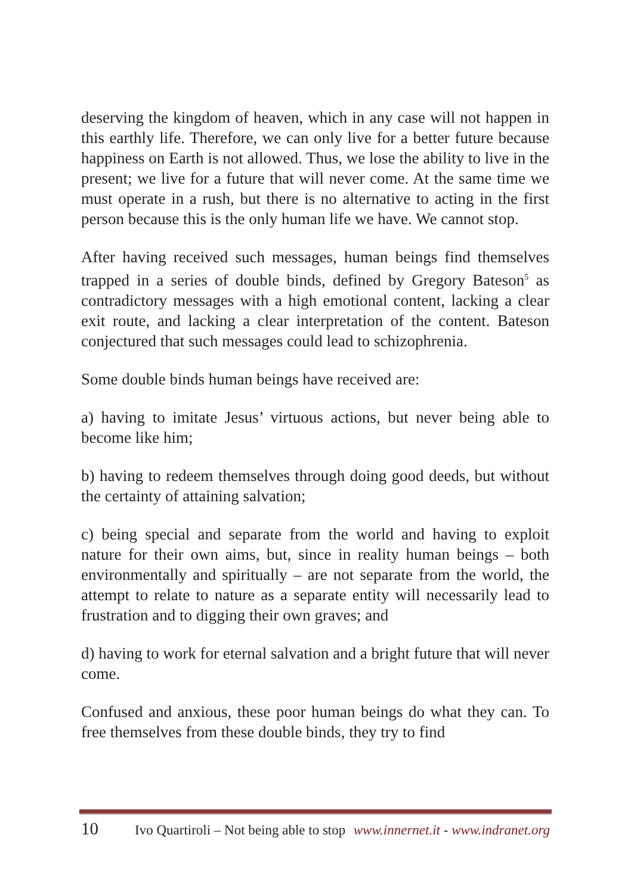deserving the kingdom of heaven, which in any case will not happen in this earthly life. Therefore, we can only live for a better future because happiness on Earth is not allowed. Thus, we lose the ability to live in the present; we live for a future that will never come. At the same time we must operate in a rush, but there is no alternative to acting in the first person because this is the only human life we have. We cannot stop.
After having received such messages, human beings find themselves trapped in a series of double binds, defined by Gregory Bateson<sup>5</sup> as contradictory messages with a high emotional content, lacking a clear exit route, and lacking a clear interpretation of the content. Bateson conjectured that such messages could lead to schizophrenia.
Some double binds human beings have received are:
a) having to imitate Jesus’ virtuous actions, but never being able to become like him;
b) having to redeem themselves through doing good deeds, but without the certainty of attaining salvation;
c) being special and separate from the world and having to exploit nature for their own aims, but, since in reality human beings – both environmentally and spiritually – are not separate from the world, the attempt to relate to nature as a separate entity will necessarily lead to frustration and to digging their own graves; and
d) having to work for eternal salvation and a bright future that will never come.
Confused and anxious, these poor human beings do what they can. To free themselves from these double binds, they try to find
10 Ivo Quartiroli – Not being able to stop www.innernet.it - www.indranet.org